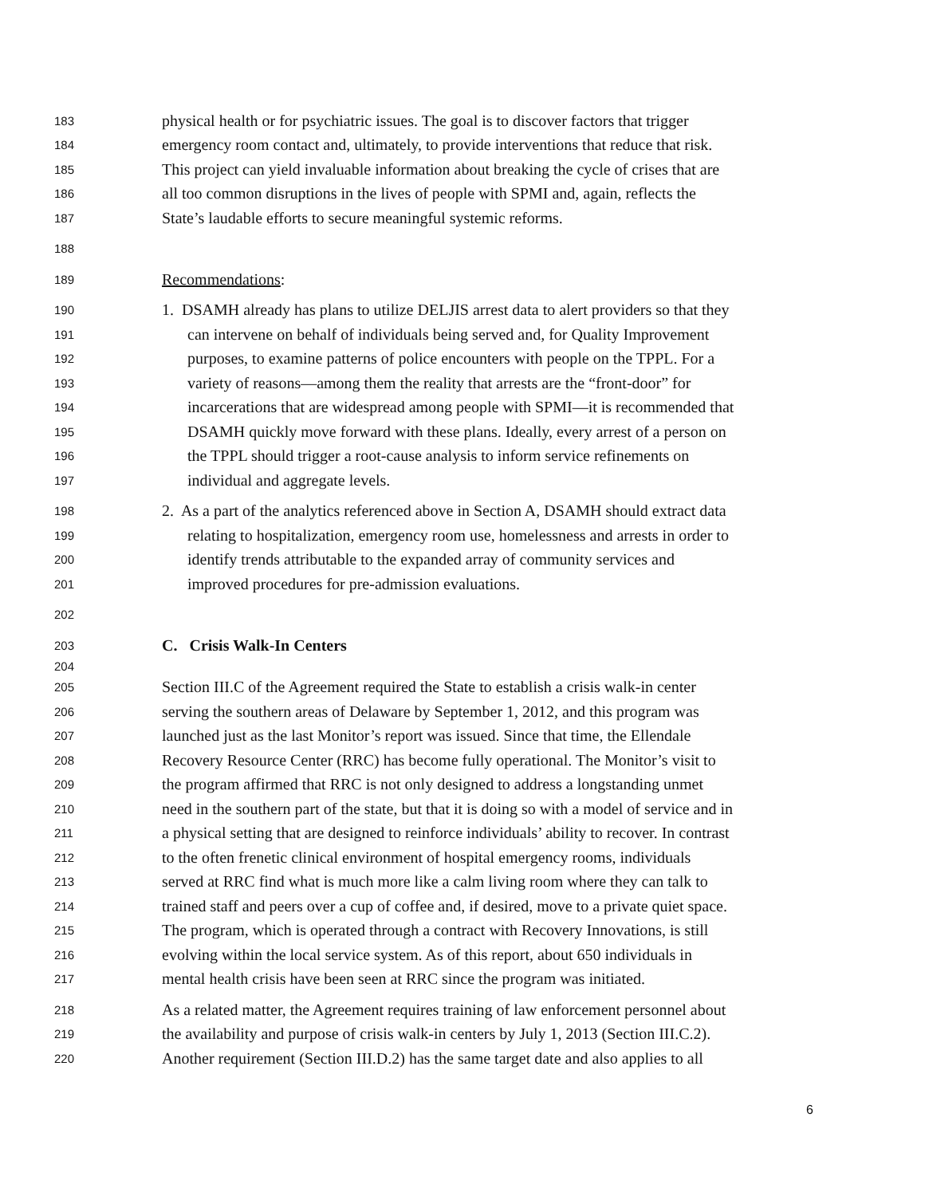183 physical health or for psychiatric issues. The goal is to discover factors that trigger
184 emergency room contact and, ultimately, to provide interventions that reduce that risk.
185 This project can yield invaluable information about breaking the cycle of crises that are
186 all too common disruptions in the lives of people with SPMI and, again, reflects the
187 State’s laudable efforts to secure meaningful systemic reforms.
188
189 Recommendations:
190 1. DSAMH already has plans to utilize DELJIS arrest data to alert providers so that they
191 can intervene on behalf of individuals being served and, for Quality Improvement
192 purposes, to examine patterns of police encounters with people on the TPPL. For a
193 variety of reasons—among them the reality that arrests are the “front-door” for
194 incarcerations that are widespread among people with SPMI—it is recommended that
195 DSAMH quickly move forward with these plans. Ideally, every arrest of a person on
196 the TPPL should trigger a root-cause analysis to inform service refinements on
197 individual and aggregate levels.
198 2. As a part of the analytics referenced above in Section A, DSAMH should extract data
199 relating to hospitalization, emergency room use, homelessness and arrests in order to
200 identify trends attributable to the expanded array of community services and
201 improved procedures for pre-admission evaluations.
202
203 C. Crisis Walk-In Centers
204
205 Section III.C of the Agreement required the State to establish a crisis walk-in center
206 serving the southern areas of Delaware by September 1, 2012, and this program was
207 launched just as the last Monitor’s report was issued. Since that time, the Ellendale
208 Recovery Resource Center (RRC) has become fully operational. The Monitor’s visit to
209 the program affirmed that RRC is not only designed to address a longstanding unmet
210 need in the southern part of the state, but that it is doing so with a model of service and in
211 a physical setting that are designed to reinforce individuals’ ability to recover. In contrast
212 to the often frenetic clinical environment of hospital emergency rooms, individuals
213 served at RRC find what is much more like a calm living room where they can talk to
214 trained staff and peers over a cup of coffee and, if desired, move to a private quiet space.
215 The program, which is operated through a contract with Recovery Innovations, is still
216 evolving within the local service system. As of this report, about 650 individuals in
217 mental health crisis have been seen at RRC since the program was initiated.
218 As a related matter, the Agreement requires training of law enforcement personnel about
219 the availability and purpose of crisis walk-in centers by July 1, 2013 (Section III.C.2).
220 Another requirement (Section III.D.2) has the same target date and also applies to all
6